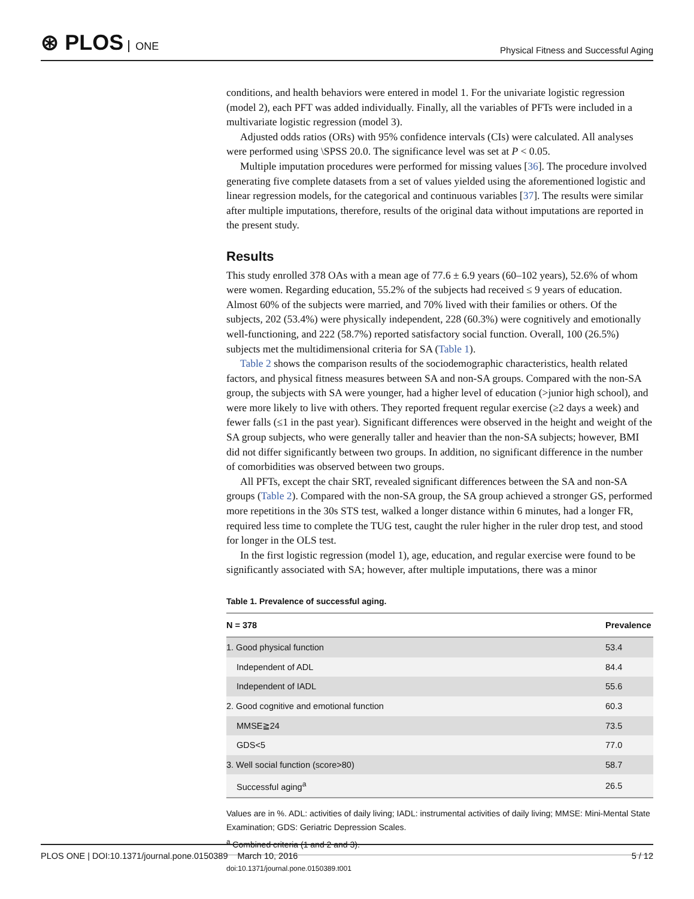⊛ PLOS ONE
Physical Fitness and Successful Aging
conditions, and health behaviors were entered in model 1. For the univariate logistic regression (model 2), each PFT was added individually. Finally, all the variables of PFTs were included in a multivariate logistic regression (model 3).
Adjusted odds ratios (ORs) with 95% confidence intervals (CIs) were calculated. All analyses were performed using \SPSS 20.0. The significance level was set at P < 0.05.
Multiple imputation procedures were performed for missing values [36]. The procedure involved generating five complete datasets from a set of values yielded using the aforementioned logistic and linear regression models, for the categorical and continuous variables [37]. The results were similar after multiple imputations, therefore, results of the original data without imputations are reported in the present study.
Results
This study enrolled 378 OAs with a mean age of 77.6 ± 6.9 years (60–102 years), 52.6% of whom were women. Regarding education, 55.2% of the subjects had received ≤ 9 years of education. Almost 60% of the subjects were married, and 70% lived with their families or others. Of the subjects, 202 (53.4%) were physically independent, 228 (60.3%) were cognitively and emotionally well-functioning, and 222 (58.7%) reported satisfactory social function. Overall, 100 (26.5%) subjects met the multidimensional criteria for SA (Table 1).
Table 2 shows the comparison results of the sociodemographic characteristics, health related factors, and physical fitness measures between SA and non-SA groups. Compared with the non-SA group, the subjects with SA were younger, had a higher level of education (>junior high school), and were more likely to live with others. They reported frequent regular exercise (≥2 days a week) and fewer falls (≤1 in the past year). Significant differences were observed in the height and weight of the SA group subjects, who were generally taller and heavier than the non-SA subjects; however, BMI did not differ significantly between two groups. In addition, no significant difference in the number of comorbidities was observed between two groups.
All PFTs, except the chair SRT, revealed significant differences between the SA and non-SA groups (Table 2). Compared with the non-SA group, the SA group achieved a stronger GS, performed more repetitions in the 30s STS test, walked a longer distance within 6 minutes, had a longer FR, required less time to complete the TUG test, caught the ruler higher in the ruler drop test, and stood for longer in the OLS test.
In the first logistic regression (model 1), age, education, and regular exercise were found to be significantly associated with SA; however, after multiple imputations, there was a minor
Table 1. Prevalence of successful aging.
| N = 378 | Prevalence |
| --- | --- |
| 1. Good physical function | 53.4 |
| Independent of ADL | 84.4 |
| Independent of IADL | 55.6 |
| 2. Good cognitive and emotional function | 60.3 |
| MMSE≧24 | 73.5 |
| GDS<5 | 77.0 |
| 3. Well social function (score>80) | 58.7 |
| Successful aging<sup>a</sup> | 26.5 |
Values are in %. ADL: activities of daily living; IADL: instrumental activities of daily living; MMSE: Mini-Mental State Examination; GDS: Geriatric Depression Scales.
<sup>a</sup> Combined criteria (1 and 2 and 3).
doi:10.1371/journal.pone.0150389.t001
PLOS ONE | DOI:10.1371/journal.pone.0150389 March 10, 2016
5 / 12